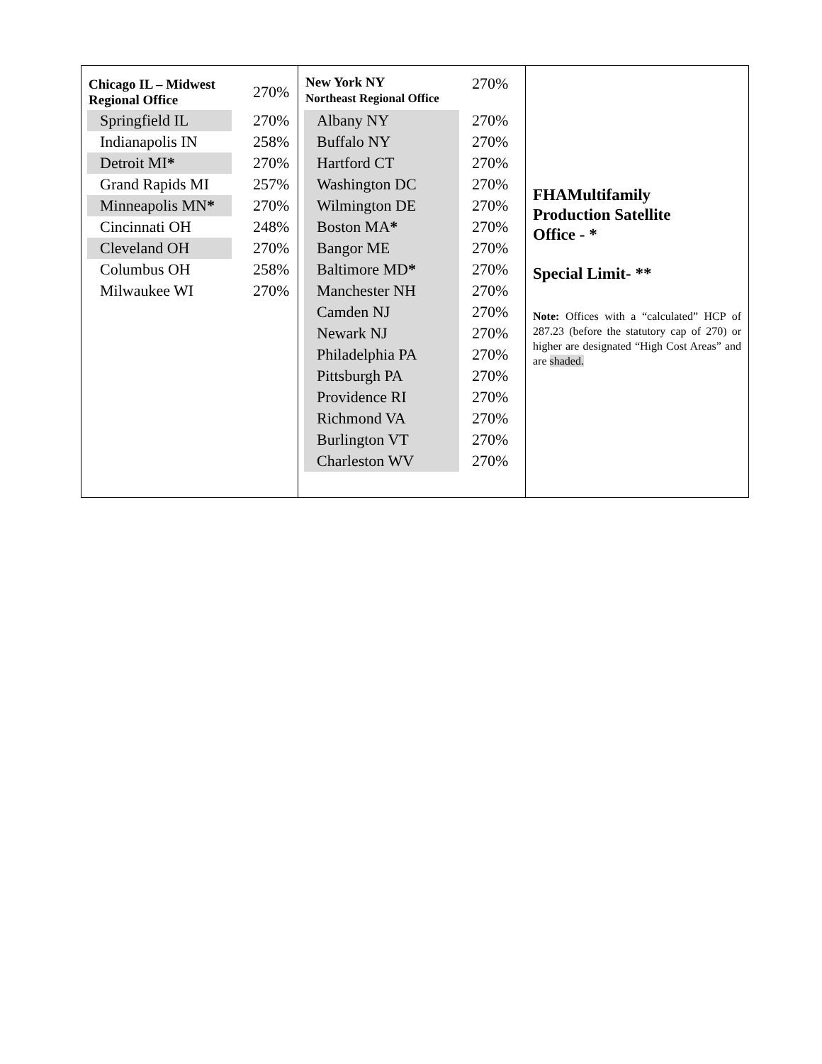| / Chicago IL – Midwest Regional Office / 270% / / Springfield IL / 270% / / Indianapolis IN / 258% / / Detroit MI * / 270% / / Grand Rapids MI / 257% / / Minneapolis MN * / 270% / / Cincinnati OH / 248% / / Cleveland OH / 270% / / Columbus OH / 258% / / Milwaukee WI / 270% / | / New York NY Northeast Regional Office / 270% / / Albany NY / 270% / / Buffalo NY / 270% / / Hartford CT / 270% / / Washington DC / 270% / / Wilmington DE / 270% / / Boston MA * / 270% / / Bangor ME / 270% / / Baltimore MD * / 270% / / Manchester NH / 270% / / Camden NJ / 270% / / Newark NJ / 270% / / Philadelphia PA / 270% / / Pittsburgh PA / 270% / / Providence RI / 270% / / Richmond VA / 270% / / Burlington VT / 270% / / Charleston WV / 270% / | FHAMultifamily Production Satellite Office - * Special Limit- ** Note: Offices with a “calculated” HCP of 287.23 (before the statutory cap of 270) or higher are designated “High Cost Areas” and are shaded. |